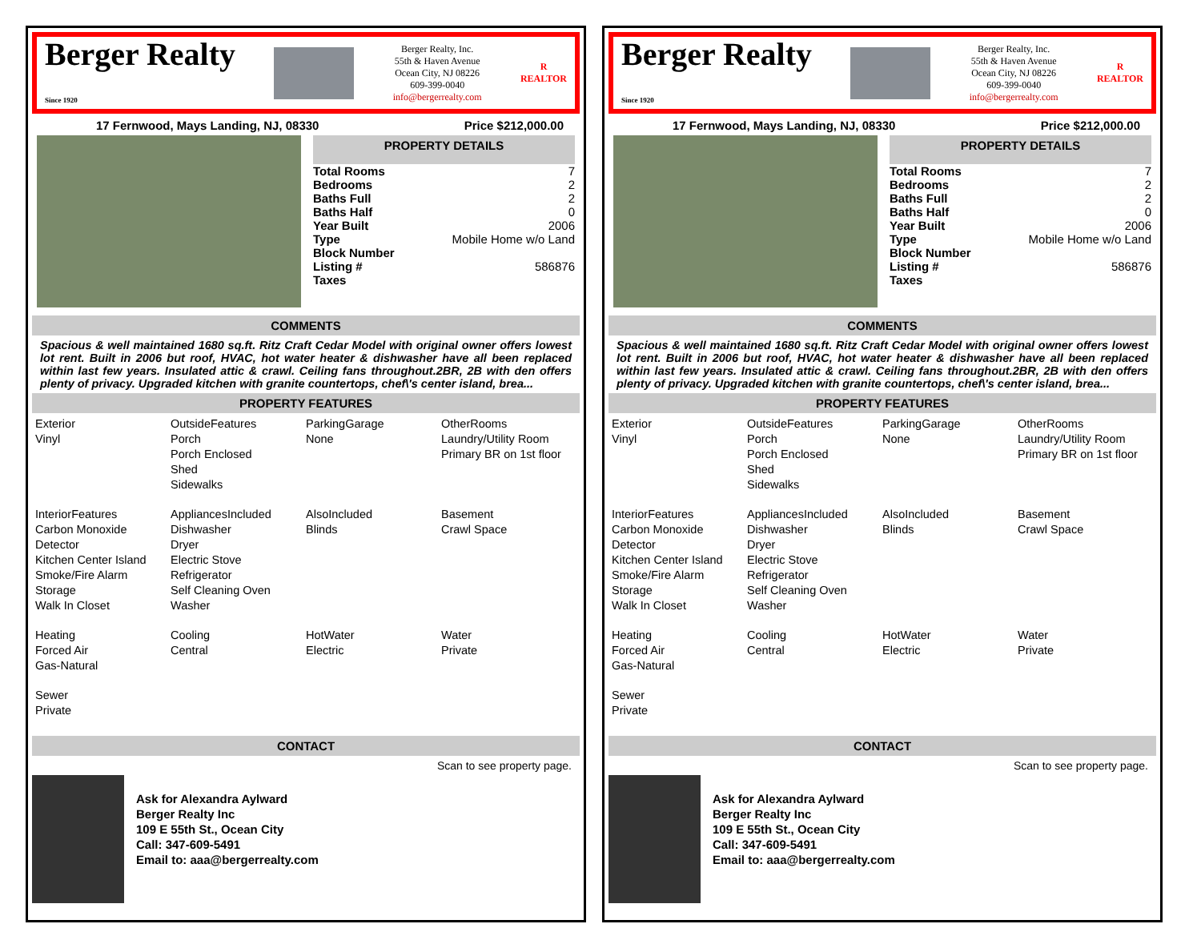Berger Realty
Since 1920
Berger Realty, Inc.
55th & Haven Avenue
Ocean City, NJ 08226
609-399-0040
info@bergerrealty.com
R
REALTOR
17 Fernwood, Mays Landing, NJ, 08330 Price $212,000.00
PROPERTY DETAILS
| Total Rooms | 7 |
| Bedrooms | 2 |
| Baths Full | 2 |
| Baths Half | 0 |
| Year Built | 2006 |
| Type | Mobile Home w/o Land |
| Block Number | |
| Listing # | 586876 |
| Taxes | |
COMMENTS
Spacious & well maintained 1680 sq.ft. Ritz Craft Cedar Model with original owner offers lowest lot rent. Built in 2006 but roof, HVAC, hot water heater & dishwasher have all been replaced within last few years. Insulated attic & crawl. Ceiling fans throughout.2BR, 2B with den offers plenty of privacy. Upgraded kitchen with granite countertops, chef\'s center island, brea...
PROPERTY FEATURES
Exterior
Vinyl
OutsideFeatures
Porch
Porch Enclosed
Shed
Sidewalks
ParkingGarage
None
OtherRooms
Laundry/Utility Room
Primary BR on 1st floor
InteriorFeatures
Carbon Monoxide Detector
Kitchen Center Island
Smoke/Fire Alarm
Storage
Walk In Closet
AppliancesIncluded
Dishwasher
Dryer
Electric Stove
Refrigerator
Self Cleaning Oven
Washer
AlsoIncluded
Blinds
Basement
Crawl Space
Heating
Forced Air
Gas-Natural
Cooling
Central
HotWater
Electric
Water
Private
Sewer
Private
CONTACT
Scan to see property page.
Ask for Alexandra Aylward
Berger Realty Inc
109 E 55th St., Ocean City
Call: 347-609-5491
Email to: aaa@bergerrealty.com
Berger Realty
Since 1920
Berger Realty, Inc.
55th & Haven Avenue
Ocean City, NJ 08226
609-399-0040
info@bergerrealty.com
R
REALTOR
17 Fernwood, Mays Landing, NJ, 08330 Price $212,000.00
PROPERTY DETAILS
| Total Rooms | 7 |
| Bedrooms | 2 |
| Baths Full | 2 |
| Baths Half | 0 |
| Year Built | 2006 |
| Type | Mobile Home w/o Land |
| Block Number | |
| Listing # | 586876 |
| Taxes | |
COMMENTS
Spacious & well maintained 1680 sq.ft. Ritz Craft Cedar Model with original owner offers lowest lot rent. Built in 2006 but roof, HVAC, hot water heater & dishwasher have all been replaced within last few years. Insulated attic & crawl. Ceiling fans throughout.2BR, 2B with den offers plenty of privacy. Upgraded kitchen with granite countertops, chef\'s center island, brea...
PROPERTY FEATURES
Exterior
Vinyl
OutsideFeatures
Porch
Porch Enclosed
Shed
Sidewalks
ParkingGarage
None
OtherRooms
Laundry/Utility Room
Primary BR on 1st floor
InteriorFeatures
Carbon Monoxide Detector
Kitchen Center Island
Smoke/Fire Alarm
Storage
Walk In Closet
AppliancesIncluded
Dishwasher
Dryer
Electric Stove
Refrigerator
Self Cleaning Oven
Washer
AlsoIncluded
Blinds
Basement
Crawl Space
Heating
Forced Air
Gas-Natural
Cooling
Central
HotWater
Electric
Water
Private
Sewer
Private
CONTACT
Scan to see property page.
Ask for Alexandra Aylward
Berger Realty Inc
109 E 55th St., Ocean City
Call: 347-609-5491
Email to: aaa@bergerrealty.com